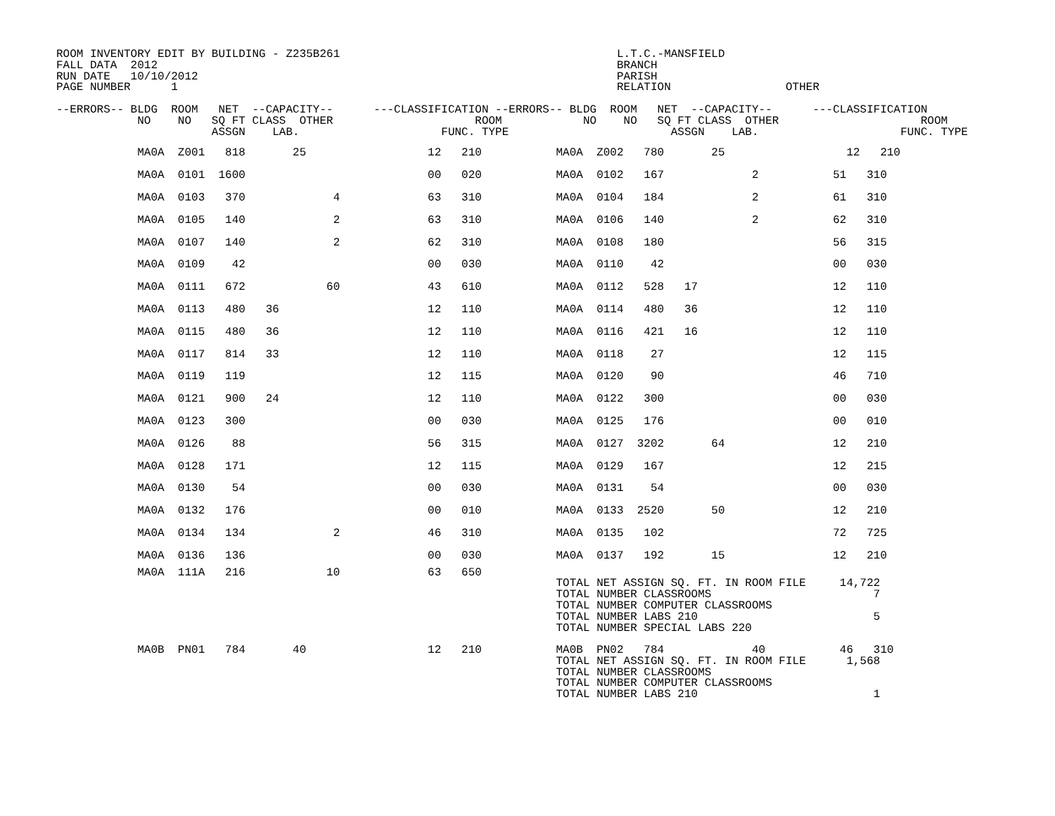ROOM INVENTORY EDIT BY BUILDING - Z235B261                                         L.T.C.-MANSFIELD
FALL DATA  2012                                                                    BRANCH
RUN DATE   10/10/2012                                                              PARISH
PAGE NUMBER      1                                                                 RELATION                 OTHER

--ERRORS-- BLDG  ROOM   NET  --CAPACITY--      ---CLASSIFICATION --ERRORS-- BLDG  ROOM   NET  --CAPACITY--      ---CLASSIFICATION
            NO    NO   SQ FT CLASS  OTHER                     ROOM            NO    NO   SQ FT CLASS  OTHER                     ROOM
                       ASSGN    LAB.                     FUNC. TYPE                        ASSGN    LAB.                     FUNC. TYPE
            MA0A  Z001   818       25                  12   210           MA0A  Z002   780       25                  12   210
            MA0A  0101  1600                           00   020           MA0A  0102   167             2           51   310
            MA0A  0103   370             4             63   310           MA0A  0104   184             2           61   310
            MA0A  0105   140             2             63   310           MA0A  0106   140             2           62   310
            MA0A  0107   140             2             62   310           MA0A  0108   180                         56   315
            MA0A  0109    42                           00   030           MA0A  0110    42                         00   030
            MA0A  0111   672            60             43   610           MA0A  0112   528   17                    12   110
            MA0A  0113   480   36                      12   110           MA0A  0114   480   36                    12   110
            MA0A  0115   480   36                      12   110           MA0A  0116   421   16                    12   110
            MA0A  0117   814   33                      12   110           MA0A  0118    27                         12   115
            MA0A  0119   119                           12   115           MA0A  0120    90                         46   710
            MA0A  0121   900   24                      12   110           MA0A  0122   300                         00   030
            MA0A  0123   300                           00   030           MA0A  0125   176                         00   010
            MA0A  0126    88                           56   315           MA0A  0127  3202       64                12   210
            MA0A  0128   171                           12   115           MA0A  0129   167                         12   215
            MA0A  0130    54                           00   030           MA0A  0131    54                         00   030
            MA0A  0132   176                           00   010           MA0A  0133  2520       50                12   210
            MA0A  0134   134             2             46   310           MA0A  0135   102                         72   725
            MA0A  0136   136                           00   030           MA0A  0137   192       15                12   210
            MA0A  111A   216            10             63   650
                                                                          TOTAL NET ASSIGN SQ. FT. IN ROOM FILE     14,722
                                                                          TOTAL NUMBER CLASSROOMS                        7
                                                                          TOTAL NUMBER COMPUTER CLASSROOMS
                                                                          TOTAL NUMBER LABS 210                          5
                                                                          TOTAL NUMBER SPECIAL LABS 220

            MA0B  PN01   784       40                  12   210           MA0B  PN02   784             40           46   310
                                                                          TOTAL NET ASSIGN SQ. FT. IN ROOM FILE      1,568
                                                                          TOTAL NUMBER CLASSROOMS
                                                                          TOTAL NUMBER COMPUTER CLASSROOMS
                                                                          TOTAL NUMBER LABS 210                          1